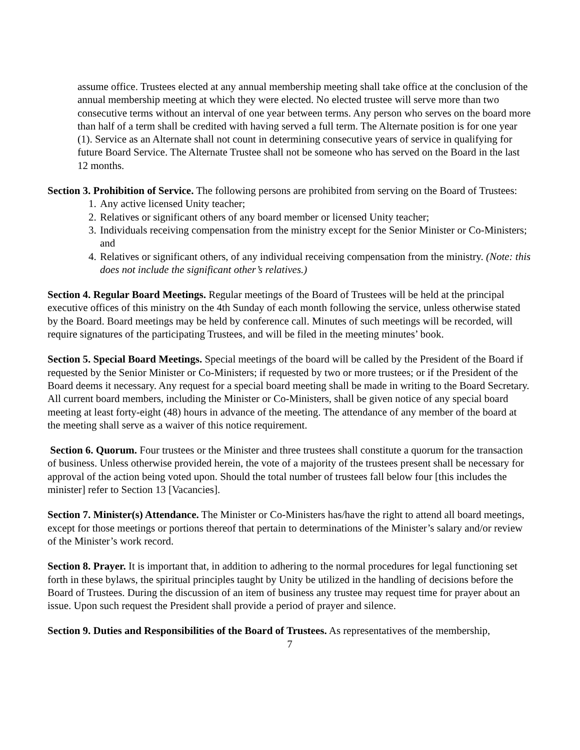assume office. Trustees elected at any annual membership meeting shall take office at the conclusion of the annual membership meeting at which they were elected. No elected trustee will serve more than two consecutive terms without an interval of one year between terms. Any person who serves on the board more than half of a term shall be credited with having served a full term. The Alternate position is for one year (1). Service as an Alternate shall not count in determining consecutive years of service in qualifying for future Board Service. The Alternate Trustee shall not be someone who has served on the Board in the last 12 months.
Section 3. Prohibition of Service. The following persons are prohibited from serving on the Board of Trustees:
1. Any active licensed Unity teacher;
2. Relatives or significant others of any board member or licensed Unity teacher;
3. Individuals receiving compensation from the ministry except for the Senior Minister or Co-Ministers; and
4. Relatives or significant others, of any individual receiving compensation from the ministry. (Note: this does not include the significant other’s relatives.)
Section 4. Regular Board Meetings. Regular meetings of the Board of Trustees will be held at the principal executive offices of this ministry on the 4th Sunday of each month following the service, unless otherwise stated by the Board. Board meetings may be held by conference call. Minutes of such meetings will be recorded, will require signatures of the participating Trustees, and will be filed in the meeting minutes’ book.
Section 5. Special Board Meetings. Special meetings of the board will be called by the President of the Board if requested by the Senior Minister or Co-Ministers; if requested by two or more trustees; or if the President of the Board deems it necessary. Any request for a special board meeting shall be made in writing to the Board Secretary. All current board members, including the Minister or Co-Ministers, shall be given notice of any special board meeting at least forty-eight (48) hours in advance of the meeting. The attendance of any member of the board at the meeting shall serve as a waiver of this notice requirement.
Section 6. Quorum. Four trustees or the Minister and three trustees shall constitute a quorum for the transaction of business. Unless otherwise provided herein, the vote of a majority of the trustees present shall be necessary for approval of the action being voted upon. Should the total number of trustees fall below four [this includes the minister] refer to Section 13 [Vacancies].
Section 7. Minister(s) Attendance. The Minister or Co-Ministers has/have the right to attend all board meetings, except for those meetings or portions thereof that pertain to determinations of the Minister’s salary and/or review of the Minister’s work record.
Section 8. Prayer. It is important that, in addition to adhering to the normal procedures for legal functioning set forth in these bylaws, the spiritual principles taught by Unity be utilized in the handling of decisions before the Board of Trustees. During the discussion of an item of business any trustee may request time for prayer about an issue. Upon such request the President shall provide a period of prayer and silence.
Section 9. Duties and Responsibilities of the Board of Trustees. As representatives of the membership,
7